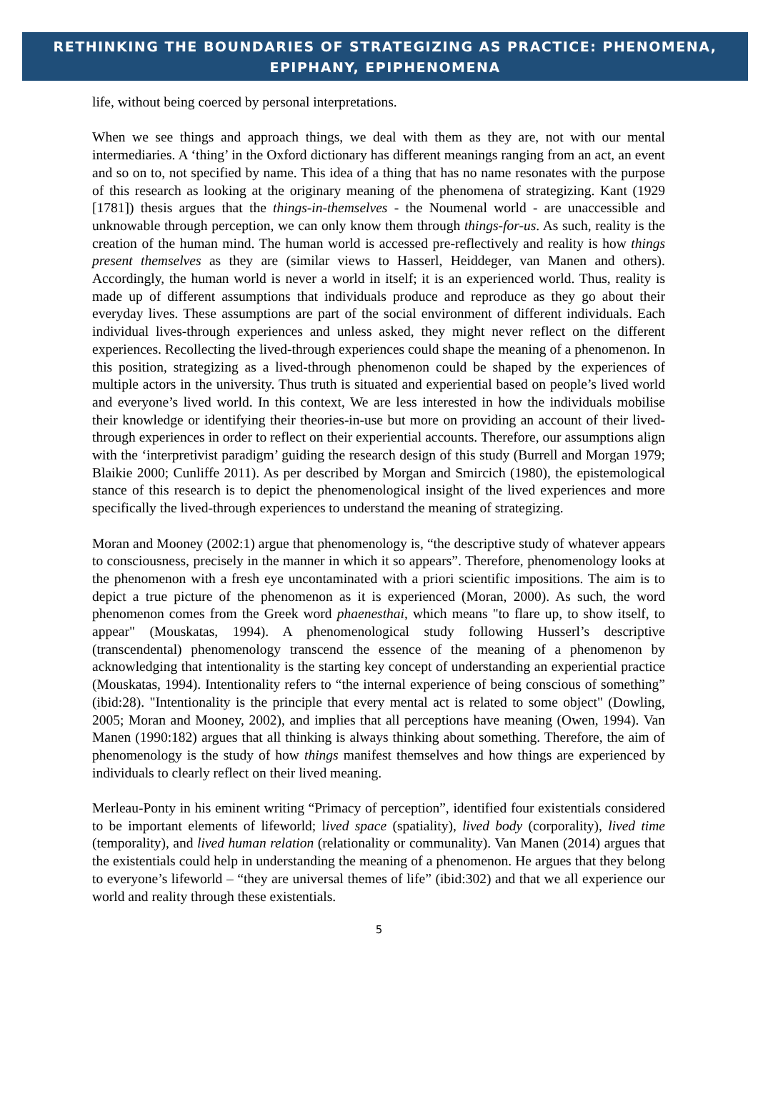RETHINKING THE BOUNDARIES OF STRATEGIZING AS PRACTICE: PHENOMENA,
EPIPHANY, EPIPHENOMENA
life, without being coerced by personal interpretations.
When we see things and approach things, we deal with them as they are, not with our mental intermediaries. A ‘thing’ in the Oxford dictionary has different meanings ranging from an act, an event and so on to, not specified by name. This idea of a thing that has no name resonates with the purpose of this research as looking at the originary meaning of the phenomena of strategizing. Kant (1929 [1781]) thesis argues that the things-in-themselves - the Noumenal world - are unaccessible and unknowable through perception, we can only know them through things-for-us. As such, reality is the creation of the human mind. The human world is accessed pre-reflectively and reality is how things present themselves as they are (similar views to Hasserl, Heiddeger, van Manen and others). Accordingly, the human world is never a world in itself; it is an experienced world. Thus, reality is made up of different assumptions that individuals produce and reproduce as they go about their everyday lives. These assumptions are part of the social environment of different individuals. Each individual lives-through experiences and unless asked, they might never reflect on the different experiences. Recollecting the lived-through experiences could shape the meaning of a phenomenon. In this position, strategizing as a lived-through phenomenon could be shaped by the experiences of multiple actors in the university. Thus truth is situated and experiential based on people’s lived world and everyone’s lived world. In this context, We are less interested in how the individuals mobilise their knowledge or identifying their theories-in-use but more on providing an account of their lived-through experiences in order to reflect on their experiential accounts. Therefore, our assumptions align with the ‘interpretivist paradigm’ guiding the research design of this study (Burrell and Morgan 1979; Blaikie 2000; Cunliffe 2011). As per described by Morgan and Smircich (1980), the epistemological stance of this research is to depict the phenomenological insight of the lived experiences and more specifically the lived-through experiences to understand the meaning of strategizing.
Moran and Mooney (2002:1) argue that phenomenology is, “the descriptive study of whatever appears to consciousness, precisely in the manner in which it so appears”. Therefore, phenomenology looks at the phenomenon with a fresh eye uncontaminated with a priori scientific impositions. The aim is to depict a true picture of the phenomenon as it is experienced (Moran, 2000). As such, the word phenomenon comes from the Greek word phaenesthai, which means "to flare up, to show itself, to appear" (Mouskatas, 1994). A phenomenological study following Husserl’s descriptive (transcendental) phenomenology transcend the essence of the meaning of a phenomenon by acknowledging that intentionality is the starting key concept of understanding an experiential practice (Mouskatas, 1994). Intentionality refers to “the internal experience of being conscious of something” (ibid:28). "Intentionality is the principle that every mental act is related to some object" (Dowling, 2005; Moran and Mooney, 2002), and implies that all perceptions have meaning (Owen, 1994). Van Manen (1990:182) argues that all thinking is always thinking about something. Therefore, the aim of phenomenology is the study of how things manifest themselves and how things are experienced by individuals to clearly reflect on their lived meaning.
Merleau-Ponty in his eminent writing “Primacy of perception”, identified four existentials considered to be important elements of lifeworld; lived space (spatiality), lived body (corporality), lived time (temporality), and lived human relation (relationality or communality). Van Manen (2014) argues that the existentials could help in understanding the meaning of a phenomenon. He argues that they belong to everyone’s lifeworld – “they are universal themes of life” (ibid:302) and that we all experience our world and reality through these existentials.
5